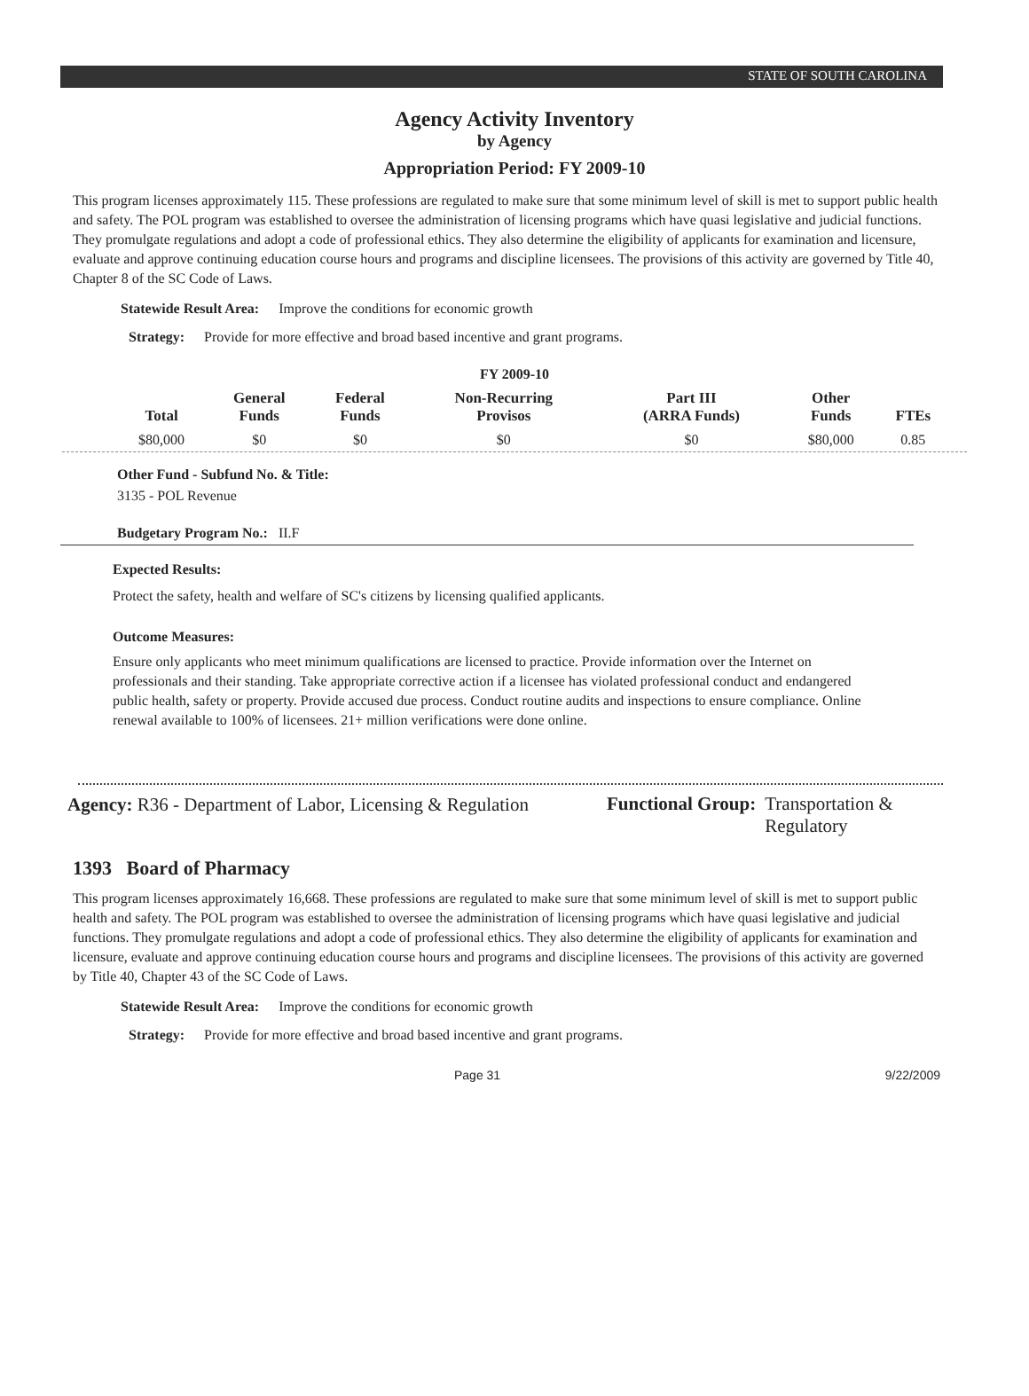STATE OF SOUTH CAROLINA
Agency Activity Inventory
by Agency
Appropriation Period: FY 2009-10
This program licenses approximately 115. These professions are regulated to make sure that some minimum level of skill is met to support public health and safety. The POL program was established to oversee the administration of licensing programs which have quasi legislative and judicial functions. They promulgate regulations and adopt a code of professional ethics. They also determine the eligibility of applicants for examination and licensure, evaluate and approve continuing education course hours and programs and discipline licensees. The provisions of this activity are governed by Title 40, Chapter 8 of the SC Code of Laws.
Statewide Result Area: Improve the conditions for economic growth
Strategy: Provide for more effective and broad based incentive and grant programs.
FY 2009-10
| Total | General Funds | Federal Funds | Non-Recurring Provisos | Part III (ARRA Funds) | Other Funds | FTEs |
| --- | --- | --- | --- | --- | --- | --- |
| $80,000 | $0 | $0 | $0 | $0 | $80,000 | 0.85 |
Other Fund - Subfund No. & Title:
3135 - POL Revenue
Budgetary Program No.: II.F
Expected Results:
Protect the safety, health and welfare of SC's citizens by licensing qualified applicants.
Outcome Measures:
Ensure only applicants who meet minimum qualifications are licensed to practice. Provide information over the Internet on professionals and their standing. Take appropriate corrective action if a licensee has violated professional conduct and endangered public health, safety or property. Provide accused due process. Conduct routine audits and inspections to ensure compliance. Online renewal available to 100% of licensees. 21+ million verifications were done online.
Agency: R36 - Department of Labor, Licensing & Regulation
Functional Group: Transportation &
Regulatory
1393 Board of Pharmacy
This program licenses approximately 16,668. These professions are regulated to make sure that some minimum level of skill is met to support public health and safety. The POL program was established to oversee the administration of licensing programs which have quasi legislative and judicial functions. They promulgate regulations and adopt a code of professional ethics. They also determine the eligibility of applicants for examination and licensure, evaluate and approve continuing education course hours and programs and discipline licensees. The provisions of this activity are governed by Title 40, Chapter 43 of the SC Code of Laws.
Statewide Result Area: Improve the conditions for economic growth
Strategy: Provide for more effective and broad based incentive and grant programs.
Page 31 9/22/2009